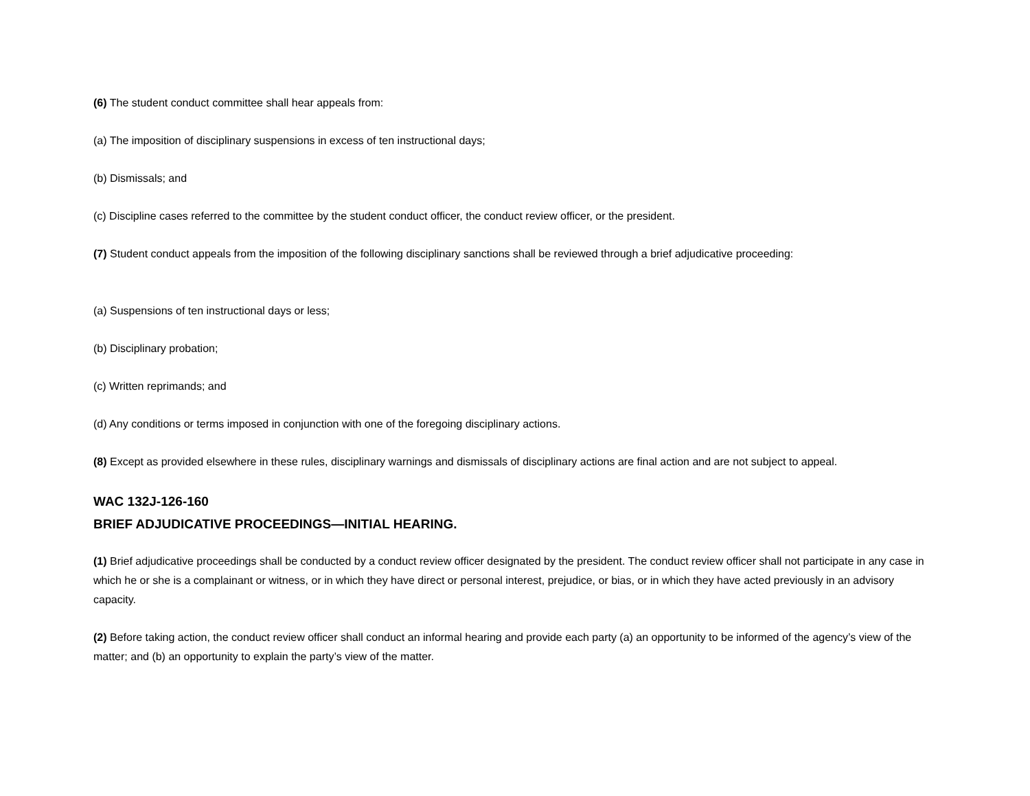(6) The student conduct committee shall hear appeals from:
(a) The imposition of disciplinary suspensions in excess of ten instructional days;
(b) Dismissals; and
(c) Discipline cases referred to the committee by the student conduct officer, the conduct review officer, or the president.
(7) Student conduct appeals from the imposition of the following disciplinary sanctions shall be reviewed through a brief adjudicative proceeding:
(a) Suspensions of ten instructional days or less;
(b) Disciplinary probation;
(c) Written reprimands; and
(d) Any conditions or terms imposed in conjunction with one of the foregoing disciplinary actions.
(8) Except as provided elsewhere in these rules, disciplinary warnings and dismissals of disciplinary actions are final action and are not subject to appeal.
WAC 132J-126-160
BRIEF ADJUDICATIVE PROCEEDINGS—INITIAL HEARING.
(1) Brief adjudicative proceedings shall be conducted by a conduct review officer designated by the president. The conduct review officer shall not participate in any case in which he or she is a complainant or witness, or in which they have direct or personal interest, prejudice, or bias, or in which they have acted previously in an advisory capacity.
(2) Before taking action, the conduct review officer shall conduct an informal hearing and provide each party (a) an opportunity to be informed of the agency’s view of the matter; and (b) an opportunity to explain the party’s view of the matter.